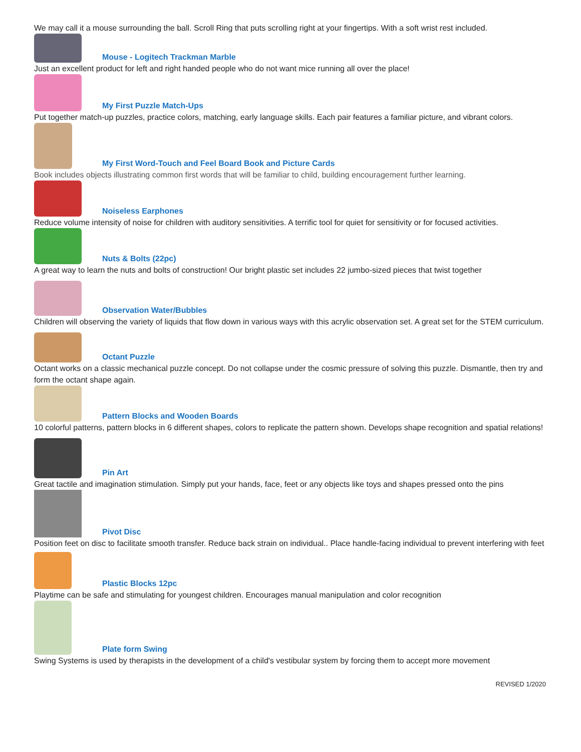We may call it a mouse surrounding the ball. Scroll Ring that puts scrolling right at your fingertips. With a soft wrist rest included.
Mouse - Logitech Trackman Marble
Just an excellent product for left and right handed people who do not want mice running all over the place!
My First Puzzle Match-Ups
Put together match-up puzzles, practice colors, matching, early language skills. Each pair features a familiar picture, and vibrant colors.
My First Word-Touch and Feel Board Book and Picture Cards
Book includes objects illustrating common first words that will be familiar to child, building encouragement further learning.
Noiseless Earphones
Reduce volume intensity of noise for children with auditory sensitivities. A terrific tool for quiet for sensitivity or for focused activities.
Nuts & Bolts (22pc)
A great way to learn the nuts and bolts of construction! Our bright plastic set includes 22 jumbo-sized pieces that twist together
Observation Water/Bubbles
Children will observing the variety of liquids that flow down in various ways with this acrylic observation set. A great set for the STEM curriculum.
Octant Puzzle
Octant works on a classic mechanical puzzle concept. Do not collapse under the cosmic pressure of solving this puzzle. Dismantle, then try and form the octant shape again.
Pattern Blocks and Wooden Boards
10 colorful patterns, pattern blocks in 6 different shapes, colors to replicate the pattern shown. Develops shape recognition and spatial relations!
Pin Art
Great tactile and imagination stimulation. Simply put your hands, face, feet or any objects like toys and shapes pressed onto the pins
Pivot Disc
Position feet on disc to facilitate smooth transfer. Reduce back strain on individual.. Place handle-facing individual to prevent interfering with feet
Plastic Blocks 12pc
Playtime can be safe and stimulating for youngest children. Encourages manual manipulation and color recognition
Plate form Swing
Swing Systems is used by therapists in the development of a child's vestibular system by forcing them to accept more movement
REVISED 1/2020